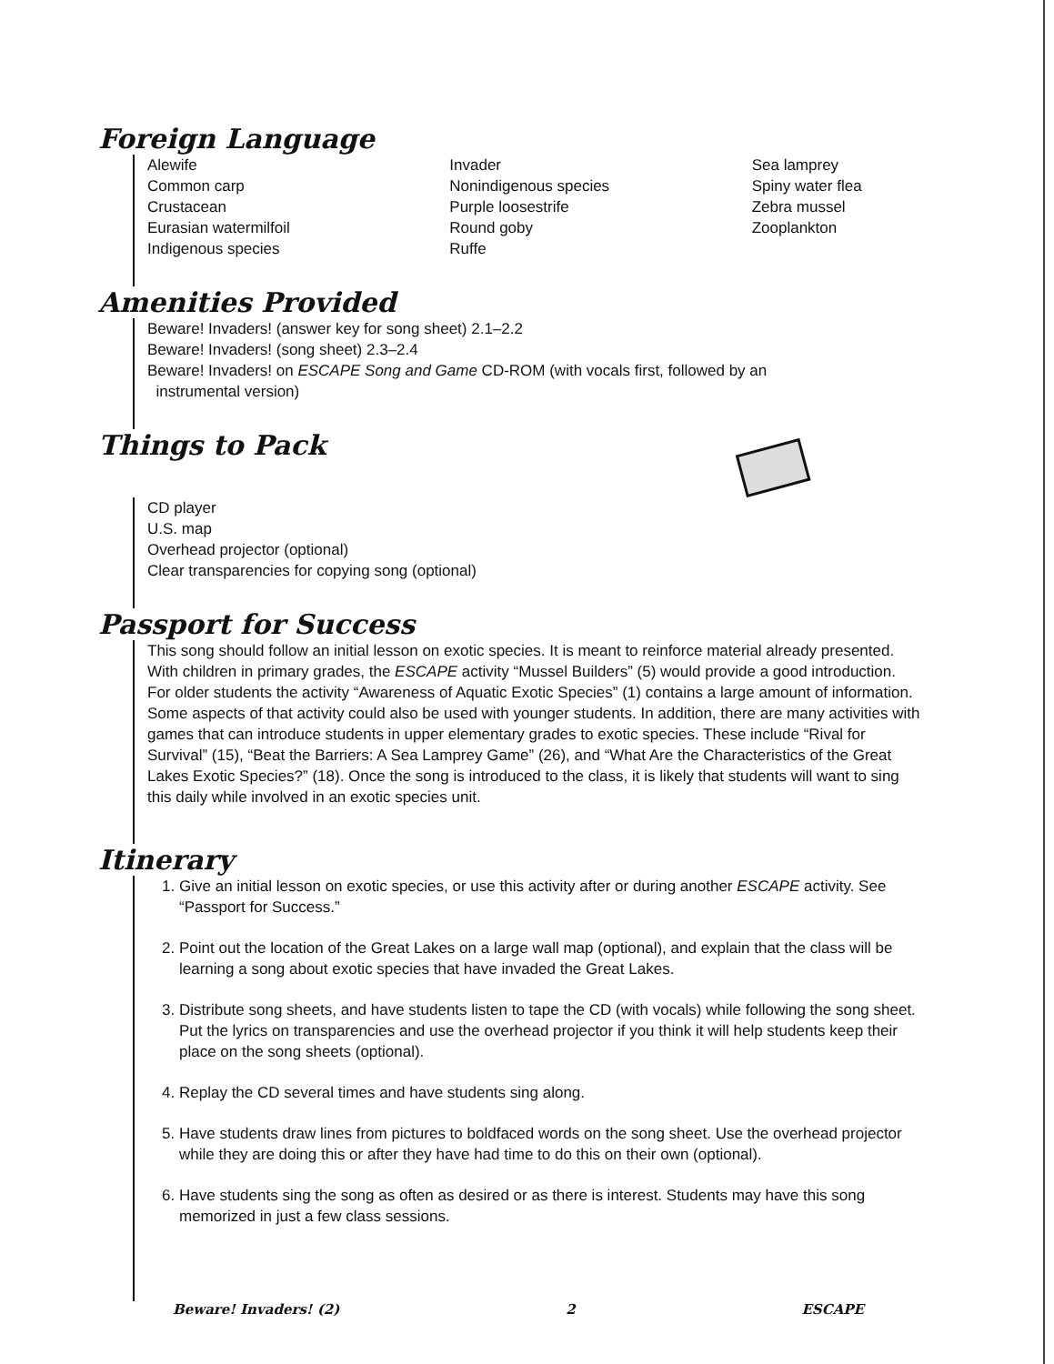Foreign Language
Alewife
Common carp
Crustacean
Eurasian watermilfoil
Indigenous species
Invader
Nonindigenous species
Purple loosestrife
Round goby
Ruffe
Sea lamprey
Spiny water flea
Zebra mussel
Zooplankton
Amenities Provided
Beware! Invaders! (answer key for song sheet) 2.1–2.2
Beware! Invaders! (song sheet) 2.3–2.4
Beware! Invaders! on ESCAPE Song and Game CD-ROM (with vocals first, followed by an
instrumental version)
Things to Pack
CD player
U.S. map
Overhead projector (optional)
Clear transparencies for copying song (optional)
Passport for Success
This song should follow an initial lesson on exotic species. It is meant to reinforce material already presented. With children in primary grades, the ESCAPE activity “Mussel Builders” (5) would provide a good introduction. For older students the activity “Awareness of Aquatic Exotic Species” (1) contains a large amount of information. Some aspects of that activity could also be used with younger students. In addition, there are many activities with games that can introduce students in upper elementary grades to exotic species. These include “Rival for Survival” (15), “Beat the Barriers: A Sea Lamprey Game” (26), and “What Are the Characteristics of the Great Lakes Exotic Species?” (18). Once the song is introduced to the class, it is likely that students will want to sing this daily while involved in an exotic species unit.
Itinerary
1. Give an initial lesson on exotic species, or use this activity after or during another ESCAPE activity. See “Passport for Success.”
2. Point out the location of the Great Lakes on a large wall map (optional), and explain that the class will be learning a song about exotic species that have invaded the Great Lakes.
3. Distribute song sheets, and have students listen to tape the CD (with vocals) while following the song sheet. Put the lyrics on transparencies and use the overhead projector if you think it will help students keep their place on the song sheets (optional).
4. Replay the CD several times and have students sing along.
5. Have students draw lines from pictures to boldfaced words on the song sheet. Use the overhead projector while they are doing this or after they have had time to do this on their own (optional).
6. Have students sing the song as often as desired or as there is interest. Students may have this song memorized in just a few class sessions.
Beware! Invaders! (2) 2 ESCAPE